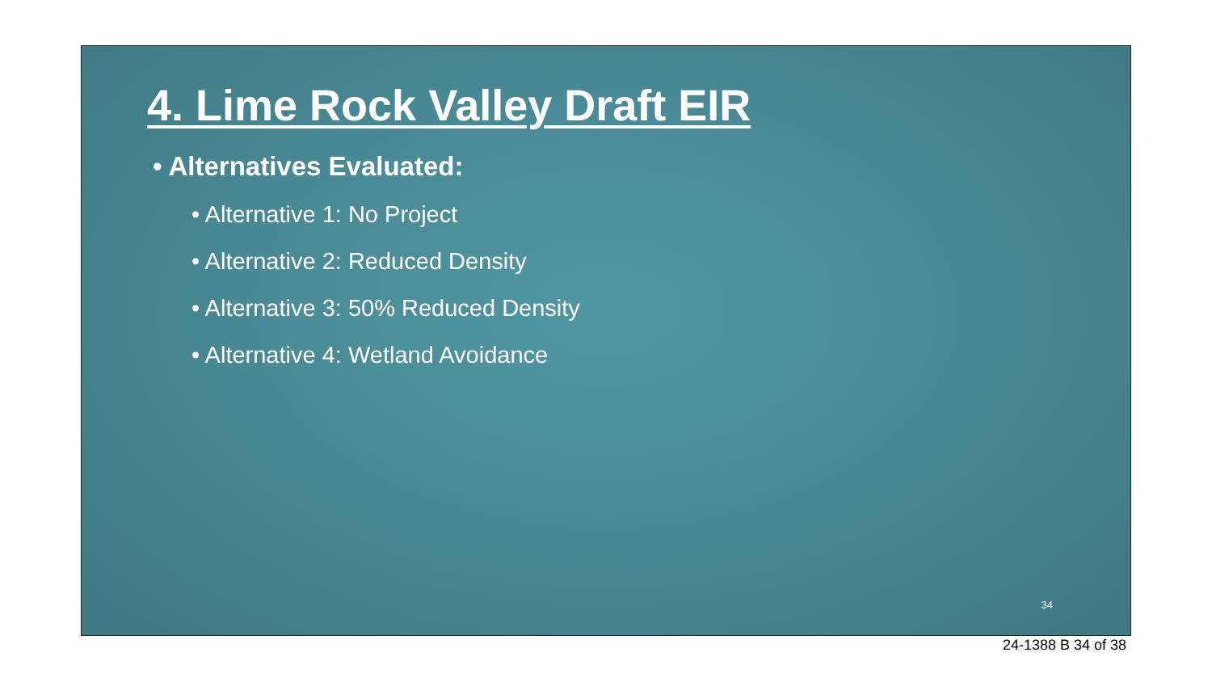4. Lime Rock Valley Draft EIR
• Alternatives Evaluated:
• Alternative 1: No Project
• Alternative 2: Reduced Density
• Alternative 3: 50% Reduced Density
• Alternative 4: Wetland Avoidance
34
24-1388 B 34 of 38